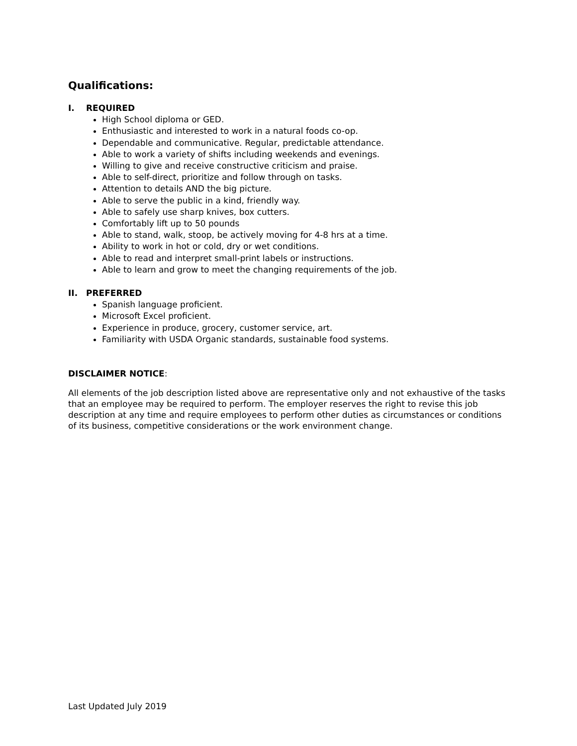Qualifications:
I. REQUIRED
High School diploma or GED.
Enthusiastic and interested to work in a natural foods co-op.
Dependable and communicative. Regular, predictable attendance.
Able to work a variety of shifts including weekends and evenings.
Willing to give and receive constructive criticism and praise.
Able to self-direct, prioritize and follow through on tasks.
Attention to details AND the big picture.
Able to serve the public in a kind, friendly way.
Able to safely use sharp knives, box cutters.
Comfortably lift up to 50 pounds
Able to stand, walk, stoop, be actively moving for 4-8 hrs at a time.
Ability to work in hot or cold, dry or wet conditions.
Able to read and interpret small-print labels or instructions.
Able to learn and grow to meet the changing requirements of the job.
II. PREFERRED
Spanish language proficient.
Microsoft Excel proficient.
Experience in produce, grocery, customer service, art.
Familiarity with USDA Organic standards, sustainable food systems.
DISCLAIMER NOTICE:
All elements of the job description listed above are representative only and not exhaustive of the tasks that an employee may be required to perform. The employer reserves the right to revise this job description at any time and require employees to perform other duties as circumstances or conditions of its business, competitive considerations or the work environment change.
Last Updated July 2019